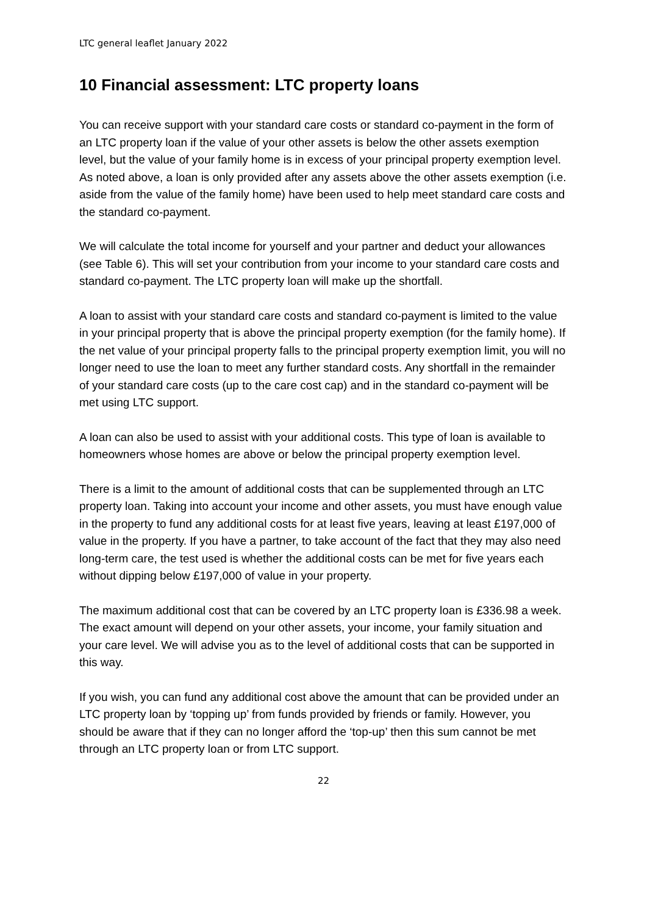LTC general leaflet January 2022
10 Financial assessment: LTC property loans
You can receive support with your standard care costs or standard co-payment in the form of an LTC property loan if the value of your other assets is below the other assets exemption level, but the value of your family home is in excess of your principal property exemption level. As noted above, a loan is only provided after any assets above the other assets exemption (i.e. aside from the value of the family home) have been used to help meet standard care costs and the standard co-payment.
We will calculate the total income for yourself and your partner and deduct your allowances (see Table 6). This will set your contribution from your income to your standard care costs and standard co-payment. The LTC property loan will make up the shortfall.
A loan to assist with your standard care costs and standard co-payment is limited to the value in your principal property that is above the principal property exemption (for the family home). If the net value of your principal property falls to the principal property exemption limit, you will no longer need to use the loan to meet any further standard costs. Any shortfall in the remainder of your standard care costs (up to the care cost cap) and in the standard co-payment will be met using LTC support.
A loan can also be used to assist with your additional costs. This type of loan is available to homeowners whose homes are above or below the principal property exemption level.
There is a limit to the amount of additional costs that can be supplemented through an LTC property loan. Taking into account your income and other assets, you must have enough value in the property to fund any additional costs for at least five years, leaving at least £197,000 of value in the property. If you have a partner, to take account of the fact that they may also need long-term care, the test used is whether the additional costs can be met for five years each without dipping below £197,000 of value in your property.
The maximum additional cost that can be covered by an LTC property loan is £336.98 a week. The exact amount will depend on your other assets, your income, your family situation and your care level. We will advise you as to the level of additional costs that can be supported in this way.
If you wish, you can fund any additional cost above the amount that can be provided under an LTC property loan by ‘topping up’ from funds provided by friends or family. However, you should be aware that if they can no longer afford the ‘top-up’ then this sum cannot be met through an LTC property loan or from LTC support.
22